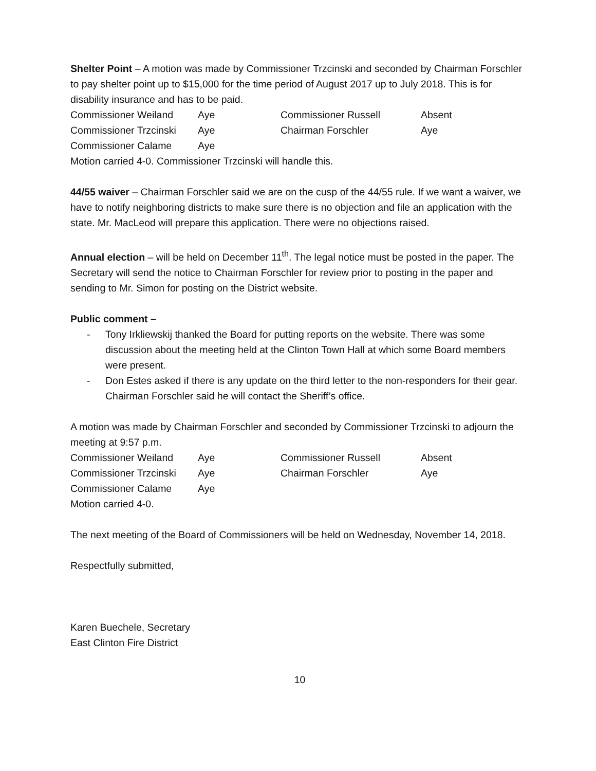Shelter Point – A motion was made by Commissioner Trzcinski and seconded by Chairman Forschler to pay shelter point up to $15,000 for the time period of August 2017 up to July 2018. This is for disability insurance and has to be paid.
| Commissioner Weiland | Aye | Commissioner Russell | Absent |
| Commissioner Trzcinski | Aye | Chairman Forschler | Aye |
| Commissioner Calame | Aye | | |
Motion carried 4-0. Commissioner Trzcinski will handle this.
44/55 waiver – Chairman Forschler said we are on the cusp of the 44/55 rule. If we want a waiver, we have to notify neighboring districts to make sure there is no objection and file an application with the state. Mr. MacLeod will prepare this application. There were no objections raised.
Annual election – will be held on December 11<sup>th</sup>. The legal notice must be posted in the paper. The Secretary will send the notice to Chairman Forschler for review prior to posting in the paper and sending to Mr. Simon for posting on the District website.
Public comment –
- Tony Irkliewskij thanked the Board for putting reports on the website. There was some discussion about the meeting held at the Clinton Town Hall at which some Board members were present.
- Don Estes asked if there is any update on the third letter to the non-responders for their gear. Chairman Forschler said he will contact the Sheriff’s office.
A motion was made by Chairman Forschler and seconded by Commissioner Trzcinski to adjourn the meeting at 9:57 p.m.
| Commissioner Weiland | Aye | Commissioner Russell | Absent |
| Commissioner Trzcinski | Aye | Chairman Forschler | Aye |
| Commissioner Calame | Aye | | |
Motion carried 4-0.
The next meeting of the Board of Commissioners will be held on Wednesday, November 14, 2018.
Respectfully submitted,
Karen Buechele, Secretary
East Clinton Fire District
10